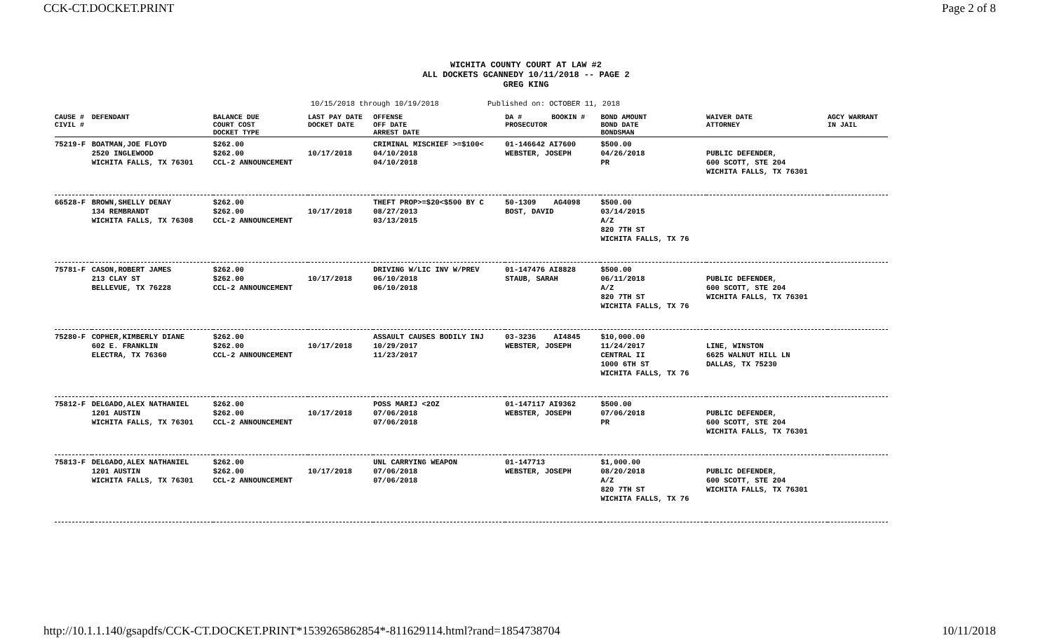CCK-CT.DOCKET.PRINT Page 2 of 8
WICHITA COUNTY COURT AT LAW #2
ALL DOCKETS GCANNEDY 10/11/2018 -- PAGE 2
GREG KING
10/15/2018 through 10/19/2018 Published on: OCTOBER 11, 2018
| CAUSE # CIVIL # | DEFENDANT | BALANCE DUE COURT COST DOCKET TYPE | LAST PAY DATE DOCKET DATE | OFFENSE OFF DATE ARREST DATE | DA # BOOKIN # PROSECUTOR | BOND AMOUNT BOND DATE BONDSMAN | WAIVER DATE ATTORNEY | AGCY WARRANT IN JAIL |
| --- | --- | --- | --- | --- | --- | --- | --- | --- |
| 75219-F | BOATMAN,JOE FLOYD 2520 INGLEWOOD WICHITA FALLS, TX 76301 | $262.00 $262.00 CCL-2 ANNOUNCEMENT | 10/17/2018 | CRIMINAL MISCHIEF >=$100< 04/10/2018 04/10/2018 | 01-146642 AI7600 WEBSTER, JOSEPH | $500.00 04/26/2018 PR | PUBLIC DEFENDER, 600 SCOTT, STE 204 WICHITA FALLS, TX 76301 | |
| 66528-F | BROWN,SHELLY DENAY 134 REMBRANDT WICHITA FALLS, TX 76308 | $262.00 $262.00 CCL-2 ANNOUNCEMENT | 10/17/2018 | THEFT PROP>=$20<$500 BY C 08/27/2013 03/13/2015 | 50-1309 AG4098 BOST, DAVID | $500.00 03/14/2015 A/Z 820 7TH ST WICHITA FALLS, TX 76 | | |
| 75781-F | CASON,ROBERT JAMES 213 CLAY ST BELLEVUE, TX 76228 | $262.00 $262.00 CCL-2 ANNOUNCEMENT | 10/17/2018 | DRIVING W/LIC INV W/PREV 06/10/2018 06/10/2018 | 01-147476 AI8828 STAUB, SARAH | $500.00 06/11/2018 A/Z 820 7TH ST WICHITA FALLS, TX 76 | PUBLIC DEFENDER, 600 SCOTT, STE 204 WICHITA FALLS, TX 76301 | |
| 75280-F | COPHER,KIMBERLY DIANE 602 E. FRANKLIN ELECTRA, TX 76360 | $262.00 $262.00 CCL-2 ANNOUNCEMENT | 10/17/2018 | ASSAULT CAUSES BODILY INJ 10/29/2017 11/23/2017 | 03-3236 AI4845 WEBSTER, JOSEPH | $10,000.00 11/24/2017 CENTRAL II 1000 6TH ST WICHITA FALLS, TX 76 | LINE, WINSTON 6625 WALNUT HILL LN DALLAS, TX 75230 | |
| 75812-F | DELGADO,ALEX NATHANIEL 1201 AUSTIN WICHITA FALLS, TX 76301 | $262.00 $262.00 CCL-2 ANNOUNCEMENT | 10/17/2018 | POSS MARIJ <2OZ 07/06/2018 07/06/2018 | 01-147117 AI9362 WEBSTER, JOSEPH | $500.00 07/06/2018 PR | PUBLIC DEFENDER, 600 SCOTT, STE 204 WICHITA FALLS, TX 76301 | |
| 75813-F | DELGADO,ALEX NATHANIEL 1201 AUSTIN WICHITA FALLS, TX 76301 | $262.00 $262.00 CCL-2 ANNOUNCEMENT | 10/17/2018 | UNL CARRYING WEAPON 07/06/2018 07/06/2018 | 01-147713 WEBSTER, JOSEPH | $1,000.00 08/20/2018 A/Z 820 7TH ST WICHITA FALLS, TX 76 | PUBLIC DEFENDER, 600 SCOTT, STE 204 WICHITA FALLS, TX 76301 | |
http://10.1.1.140/gsapdfs/CCK-CT.DOCKET.PRINT*1539265862854*-811629114.html?rand=1854738704 10/11/2018